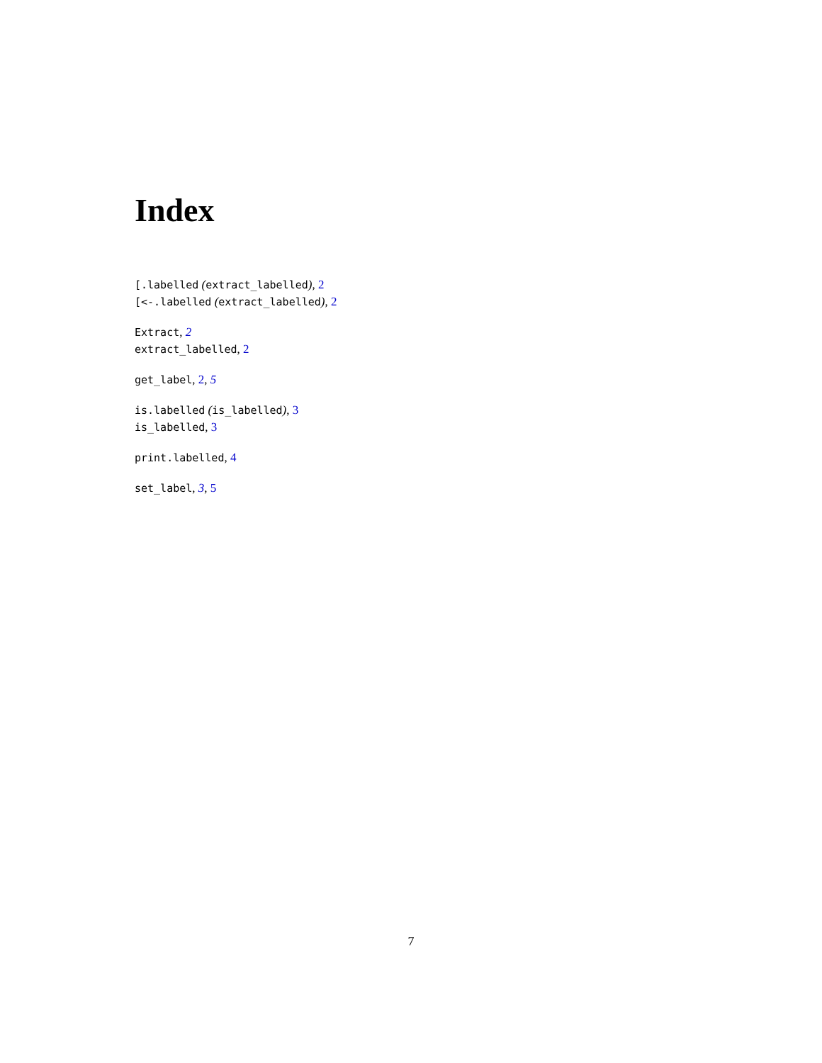Index
[.labelled (extract_labelled), 2
[<-.labelled (extract_labelled), 2
Extract, 2
extract_labelled, 2
get_label, 2, 5
is.labelled (is_labelled), 3
is_labelled, 3
print.labelled, 4
set_label, 3, 5
7